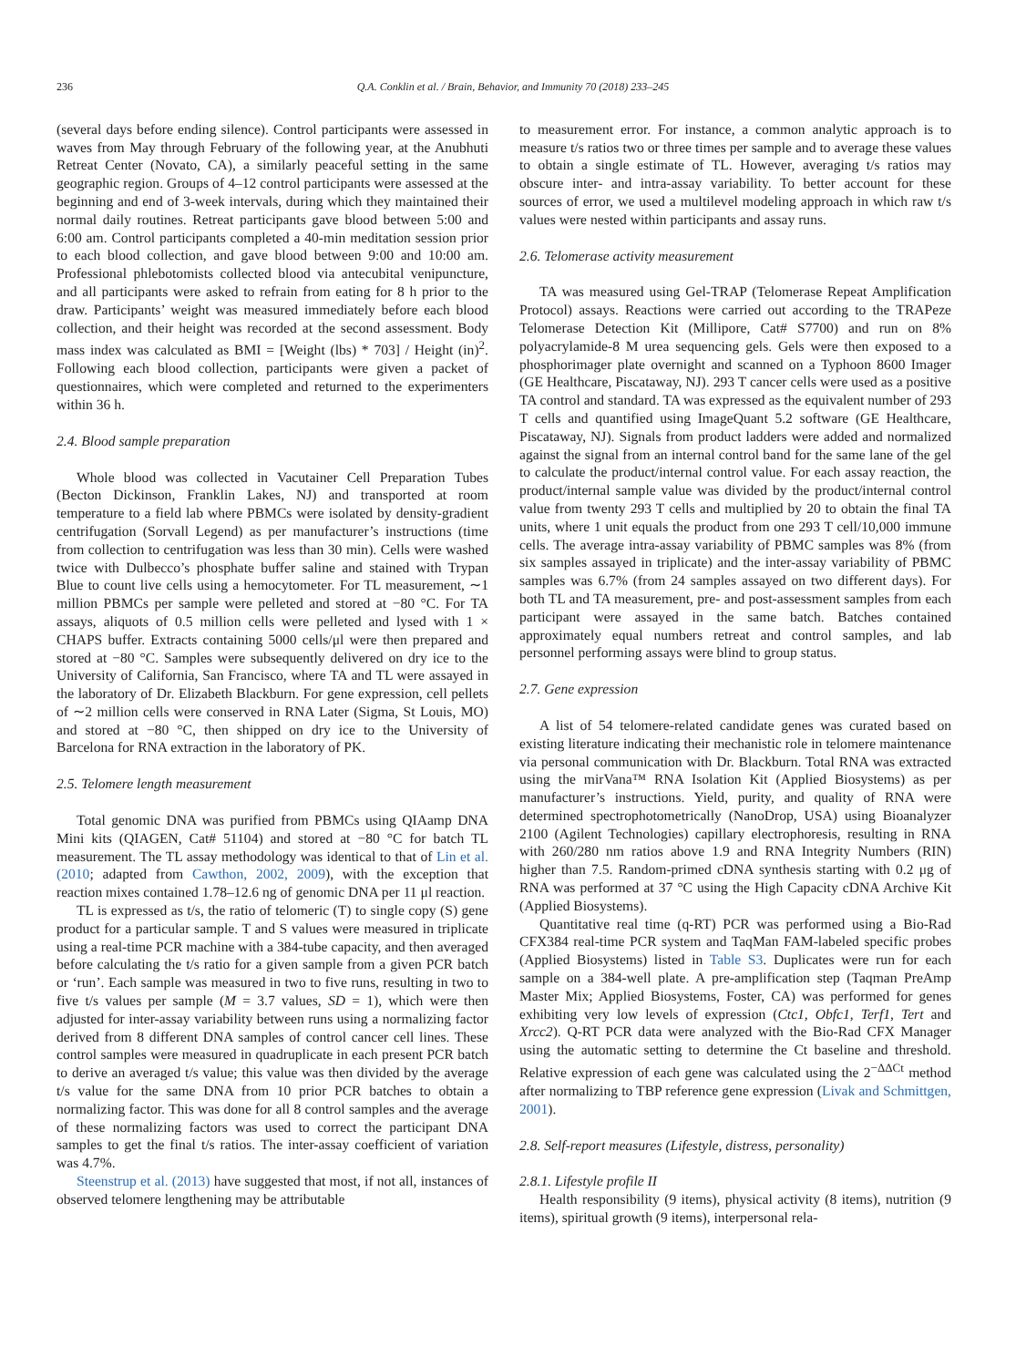236 Q.A. Conklin et al. / Brain, Behavior, and Immunity 70 (2018) 233–245
(several days before ending silence). Control participants were assessed in waves from May through February of the following year, at the Anubhuti Retreat Center (Novato, CA), a similarly peaceful setting in the same geographic region. Groups of 4–12 control participants were assessed at the beginning and end of 3-week intervals, during which they maintained their normal daily routines. Retreat participants gave blood between 5:00 and 6:00 am. Control participants completed a 40-min meditation session prior to each blood collection, and gave blood between 9:00 and 10:00 am. Professional phlebotomists collected blood via antecubital venipuncture, and all participants were asked to refrain from eating for 8 h prior to the draw. Participants’ weight was measured immediately before each blood collection, and their height was recorded at the second assessment. Body mass index was calculated as BMI = [Weight (lbs) * 703] / Height (in)<sup>2</sup>. Following each blood collection, participants were given a packet of questionnaires, which were completed and returned to the experimenters within 36 h.
2.4. Blood sample preparation
Whole blood was collected in Vacutainer Cell Preparation Tubes (Becton Dickinson, Franklin Lakes, NJ) and transported at room temperature to a field lab where PBMCs were isolated by density-gradient centrifugation (Sorvall Legend) as per manufacturer’s instructions (time from collection to centrifugation was less than 30 min). Cells were washed twice with Dulbecco’s phosphate buffer saline and stained with Trypan Blue to count live cells using a hemocytometer. For TL measurement, ∼1 million PBMCs per sample were pelleted and stored at −80 °C. For TA assays, aliquots of 0.5 million cells were pelleted and lysed with 1 × CHAPS buffer. Extracts containing 5000 cells/μl were then prepared and stored at −80 °C. Samples were subsequently delivered on dry ice to the University of California, San Francisco, where TA and TL were assayed in the laboratory of Dr. Elizabeth Blackburn. For gene expression, cell pellets of ∼2 million cells were conserved in RNA Later (Sigma, St Louis, MO) and stored at −80 °C, then shipped on dry ice to the University of Barcelona for RNA extraction in the laboratory of PK.
2.5. Telomere length measurement
Total genomic DNA was purified from PBMCs using QIAamp DNA Mini kits (QIAGEN, Cat# 51104) and stored at −80 °C for batch TL measurement. The TL assay methodology was identical to that of Lin et al. (2010; adapted from Cawthon, 2002, 2009), with the exception that reaction mixes contained 1.78–12.6 ng of genomic DNA per 11 μl reaction.
TL is expressed as t/s, the ratio of telomeric (T) to single copy (S) gene product for a particular sample. T and S values were measured in triplicate using a real-time PCR machine with a 384-tube capacity, and then averaged before calculating the t/s ratio for a given sample from a given PCR batch or ‘run’. Each sample was measured in two to five runs, resulting in two to five t/s values per sample (M = 3.7 values, SD = 1), which were then adjusted for inter-assay variability between runs using a normalizing factor derived from 8 different DNA samples of control cancer cell lines. These control samples were measured in quadruplicate in each present PCR batch to derive an averaged t/s value; this value was then divided by the average t/s value for the same DNA from 10 prior PCR batches to obtain a normalizing factor. This was done for all 8 control samples and the average of these normalizing factors was used to correct the participant DNA samples to get the final t/s ratios. The inter-assay coefficient of variation was 4.7%.
Steenstrup et al. (2013) have suggested that most, if not all, instances of observed telomere lengthening may be attributable
to measurement error. For instance, a common analytic approach is to measure t/s ratios two or three times per sample and to average these values to obtain a single estimate of TL. However, averaging t/s ratios may obscure inter- and intra-assay variability. To better account for these sources of error, we used a multilevel modeling approach in which raw t/s values were nested within participants and assay runs.
2.6. Telomerase activity measurement
TA was measured using Gel-TRAP (Telomerase Repeat Amplification Protocol) assays. Reactions were carried out according to the TRAPeze Telomerase Detection Kit (Millipore, Cat# S7700) and run on 8% polyacrylamide-8 M urea sequencing gels. Gels were then exposed to a phosphorimager plate overnight and scanned on a Typhoon 8600 Imager (GE Healthcare, Piscataway, NJ). 293 T cancer cells were used as a positive TA control and standard. TA was expressed as the equivalent number of 293 T cells and quantified using ImageQuant 5.2 software (GE Healthcare, Piscataway, NJ). Signals from product ladders were added and normalized against the signal from an internal control band for the same lane of the gel to calculate the product/internal control value. For each assay reaction, the product/internal sample value was divided by the product/internal control value from twenty 293 T cells and multiplied by 20 to obtain the final TA units, where 1 unit equals the product from one 293 T cell/10,000 immune cells. The average intra-assay variability of PBMC samples was 8% (from six samples assayed in triplicate) and the inter-assay variability of PBMC samples was 6.7% (from 24 samples assayed on two different days). For both TL and TA measurement, pre- and post-assessment samples from each participant were assayed in the same batch. Batches contained approximately equal numbers retreat and control samples, and lab personnel performing assays were blind to group status.
2.7. Gene expression
A list of 54 telomere-related candidate genes was curated based on existing literature indicating their mechanistic role in telomere maintenance via personal communication with Dr. Blackburn. Total RNA was extracted using the mirVana™ RNA Isolation Kit (Applied Biosystems) as per manufacturer’s instructions. Yield, purity, and quality of RNA were determined spectrophotometrically (NanoDrop, USA) using Bioanalyzer 2100 (Agilent Technologies) capillary electrophoresis, resulting in RNA with 260/280 nm ratios above 1.9 and RNA Integrity Numbers (RIN) higher than 7.5. Random-primed cDNA synthesis starting with 0.2 μg of RNA was performed at 37 °C using the High Capacity cDNA Archive Kit (Applied Biosystems).
Quantitative real time (q-RT) PCR was performed using a Bio-Rad CFX384 real-time PCR system and TaqMan FAM-labeled specific probes (Applied Biosystems) listed in Table S3. Duplicates were run for each sample on a 384-well plate. A pre-amplification step (Taqman PreAmp Master Mix; Applied Biosystems, Foster, CA) was performed for genes exhibiting very low levels of expression (Ctc1, Obfc1, Terf1, Tert and Xrcc2). Q-RT PCR data were analyzed with the Bio-Rad CFX Manager using the automatic setting to determine the Ct baseline and threshold. Relative expression of each gene was calculated using the 2<sup>−ΔΔCt</sup> method after normalizing to TBP reference gene expression (Livak and Schmittgen, 2001).
2.8. Self-report measures (Lifestyle, distress, personality)
2.8.1. Lifestyle profile II
Health responsibility (9 items), physical activity (8 items), nutrition (9 items), spiritual growth (9 items), interpersonal rela-